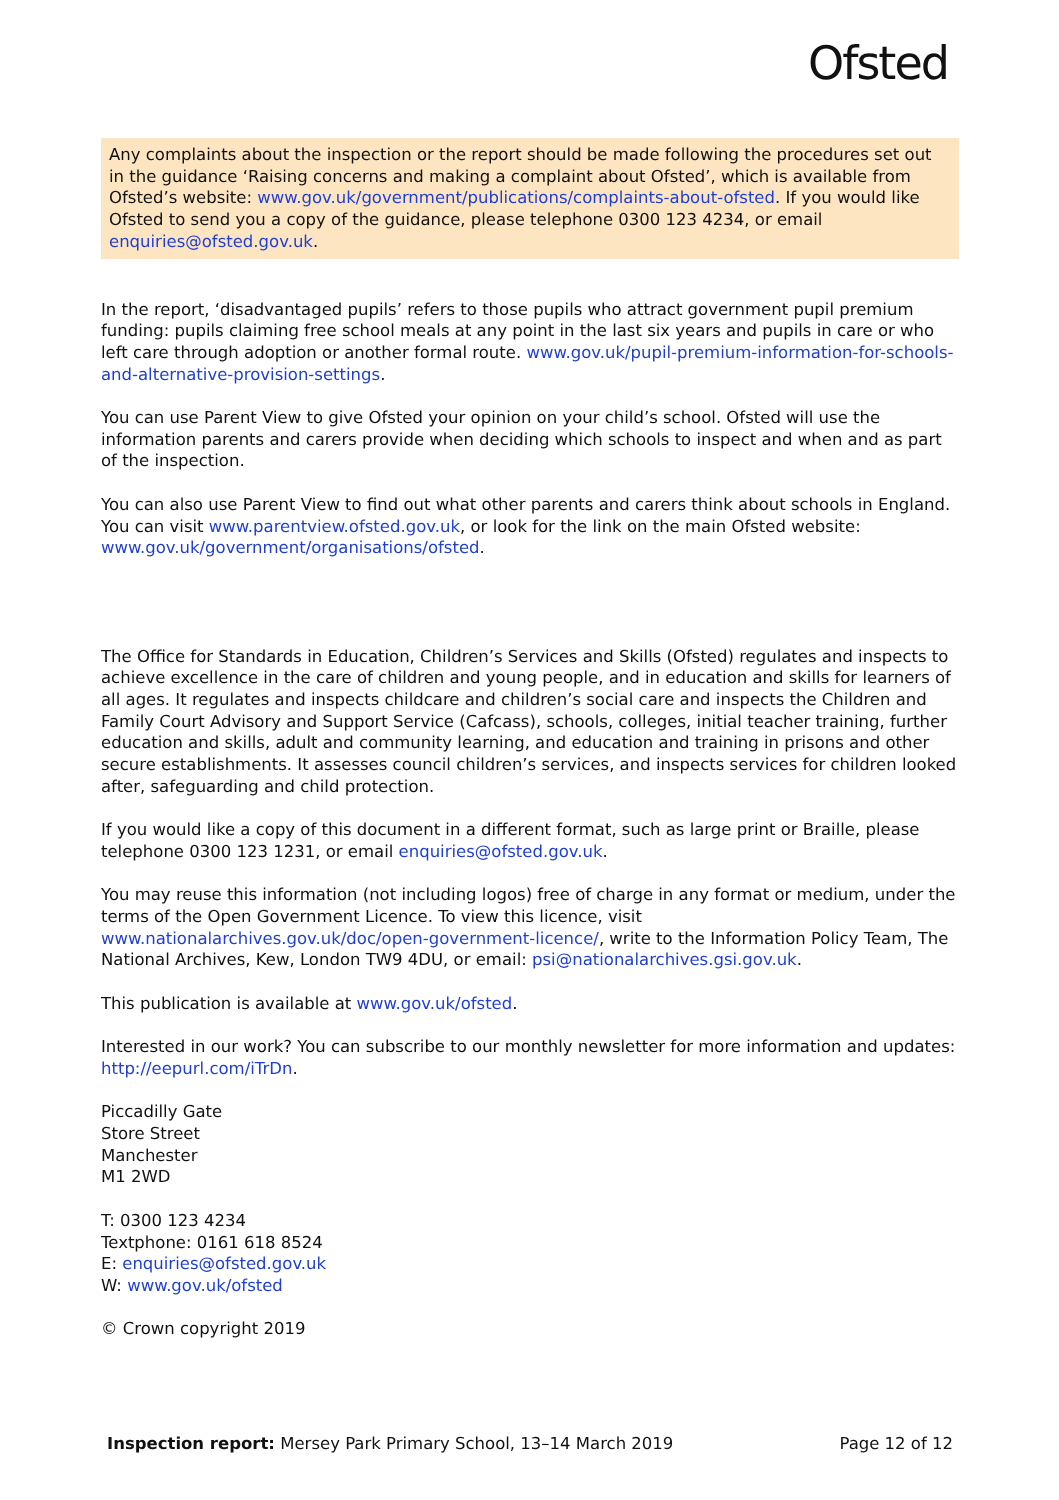Ofsted
Any complaints about the inspection or the report should be made following the procedures set out in the guidance ‘Raising concerns and making a complaint about Ofsted’, which is available from Ofsted’s website: www.gov.uk/government/publications/complaints-about-ofsted. If you would like Ofsted to send you a copy of the guidance, please telephone 0300 123 4234, or email enquiries@ofsted.gov.uk.
In the report, ‘disadvantaged pupils’ refers to those pupils who attract government pupil premium funding: pupils claiming free school meals at any point in the last six years and pupils in care or who left care through adoption or another formal route. www.gov.uk/pupil-premium-information-for-schools-and-alternative-provision-settings.
You can use Parent View to give Ofsted your opinion on your child’s school. Ofsted will use the information parents and carers provide when deciding which schools to inspect and when and as part of the inspection.
You can also use Parent View to find out what other parents and carers think about schools in England. You can visit www.parentview.ofsted.gov.uk, or look for the link on the main Ofsted website: www.gov.uk/government/organisations/ofsted.
The Office for Standards in Education, Children’s Services and Skills (Ofsted) regulates and inspects to achieve excellence in the care of children and young people, and in education and skills for learners of all ages. It regulates and inspects childcare and children’s social care and inspects the Children and Family Court Advisory and Support Service (Cafcass), schools, colleges, initial teacher training, further education and skills, adult and community learning, and education and training in prisons and other secure establishments. It assesses council children’s services, and inspects services for children looked after, safeguarding and child protection.
If you would like a copy of this document in a different format, such as large print or Braille, please telephone 0300 123 1231, or email enquiries@ofsted.gov.uk.
You may reuse this information (not including logos) free of charge in any format or medium, under the terms of the Open Government Licence. To view this licence, visit www.nationalarchives.gov.uk/doc/open-government-licence/, write to the Information Policy Team, The National Archives, Kew, London TW9 4DU, or email: psi@nationalarchives.gsi.gov.uk.
This publication is available at www.gov.uk/ofsted.
Interested in our work? You can subscribe to our monthly newsletter for more information and updates: http://eepurl.com/iTrDn.
Piccadilly Gate
Store Street
Manchester
M1 2WD
T: 0300 123 4234
Textphone: 0161 618 8524
E: enquiries@ofsted.gov.uk
W: www.gov.uk/ofsted
© Crown copyright 2019
Inspection report: Mersey Park Primary School, 13–14 March 2019 Page 12 of 12